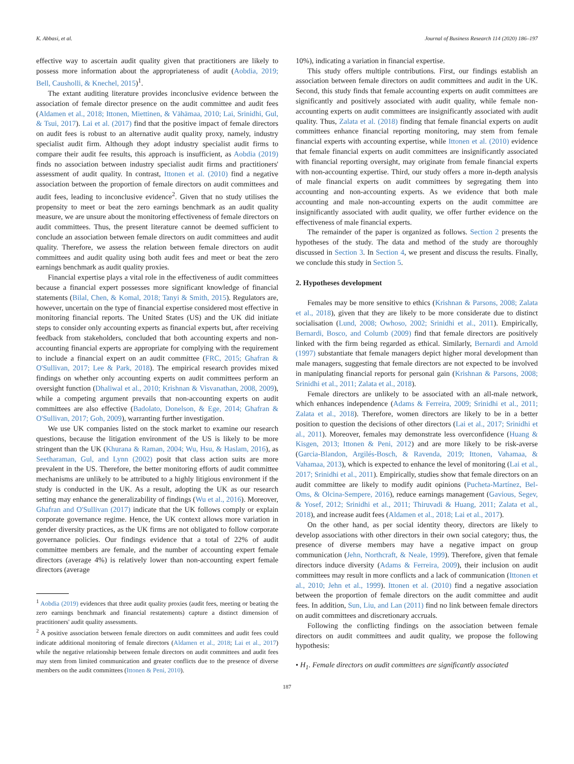K. Abbasi, et al. Journal of Business Research 114 (2020) 186–197
effective way to ascertain audit quality given that practitioners are likely to possess more information about the appropriateness of audit (Aobdia, 2019; Bell, Causholli, & Knechel, 2015)<sup>1</sup>.
The extant auditing literature provides inconclusive evidence between the association of female director presence on the audit committee and audit fees (Aldamen et al., 2018; Ittonen, Miettinen, & Vähämaa, 2010; Lai, Srinidhi, Gul, & Tsui, 2017). Lai et al. (2017) find that the positive impact of female directors on audit fees is robust to an alternative audit quality proxy, namely, industry specialist audit firm. Although they adopt industry specialist audit firms to compare their audit fee results, this approach is insufficient, as Aobdia (2019) finds no association between industry specialist audit firms and practitioners' assessment of audit quality. In contrast, Ittonen et al. (2010) find a negative association between the proportion of female directors on audit committees and audit fees, leading to inconclusive evidence<sup>2</sup>. Given that no study utilises the propensity to meet or beat the zero earnings benchmark as an audit quality measure, we are unsure about the monitoring effectiveness of female directors on audit committees. Thus, the present literature cannot be deemed sufficient to conclude an association between female directors on audit committees and audit quality. Therefore, we assess the relation between female directors on audit committees and audit quality using both audit fees and meet or beat the zero earnings benchmark as audit quality proxies.
Financial expertise plays a vital role in the effectiveness of audit committees because a financial expert possesses more significant knowledge of financial statements (Bilal, Chen, & Komal, 2018; Tanyi & Smith, 2015). Regulators are, however, uncertain on the type of financial expertise considered most effective in monitoring financial reports. The United States (US) and the UK did initiate steps to consider only accounting experts as financial experts but, after receiving feedback from stakeholders, concluded that both accounting experts and non-accounting financial experts are appropriate for complying with the requirement to include a financial expert on an audit committee (FRC, 2015; Ghafran & O'Sullivan, 2017; Lee & Park, 2018). The empirical research provides mixed findings on whether only accounting experts on audit committees perform an oversight function (Dhaliwal et al., 2010; Krishnan & Visvanathan, 2008, 2009), while a competing argument prevails that non-accounting experts on audit committees are also effective (Badolato, Donelson, & Ege, 2014; Ghafran & O'Sullivan, 2017; Goh, 2009), warranting further investigation.
We use UK companies listed on the stock market to examine our research questions, because the litigation environment of the US is likely to be more stringent than the UK (Khurana & Raman, 2004; Wu, Hsu, & Haslam, 2016), as Seetharaman, Gul, and Lynn (2002) posit that class action suits are more prevalent in the US. Therefore, the better monitoring efforts of audit committee mechanisms are unlikely to be attributed to a highly litigious environment if the study is conducted in the UK. As a result, adopting the UK as our research setting may enhance the generalizability of findings (Wu et al., 2016). Moreover, Ghafran and O'Sullivan (2017) indicate that the UK follows comply or explain corporate governance regime. Hence, the UK context allows more variation in gender diversity practices, as the UK firms are not obligated to follow corporate governance policies. Our findings evidence that a total of 22% of audit committee members are female, and the number of accounting expert female directors (average 4%) is relatively lower than non-accounting expert female directors (average
<sup>1</sup> Aobdia (2019) evidences that three audit quality proxies (audit fees, meeting or beating the zero earnings benchmark and financial restatements) capture a distinct dimension of practitioners' audit quality assessments.
<sup>2</sup> A positive association between female directors on audit committees and audit fees could indicate additional monitoring of female directors (Aldamen et al., 2018; Lai et al., 2017) while the negative relationship between female directors on audit committees and audit fees may stem from limited communication and greater conflicts due to the presence of diverse members on the audit committees (Ittonen & Peni, 2010).
10%), indicating a variation in financial expertise.
This study offers multiple contributions. First, our findings establish an association between female directors on audit committees and audit in the UK. Second, this study finds that female accounting experts on audit committees are significantly and positively associated with audit quality, while female non-accounting experts on audit committees are insignificantly associated with audit quality. Thus, Zalata et al. (2018) finding that female financial experts on audit committees enhance financial reporting monitoring, may stem from female financial experts with accounting expertise, while Ittonen et al. (2010) evidence that female financial experts on audit committees are insignificantly associated with financial reporting oversight, may originate from female financial experts with non-accounting expertise. Third, our study offers a more in-depth analysis of male financial experts on audit committees by segregating them into accounting and non-accounting experts. As we evidence that both male accounting and male non-accounting experts on the audit committee are insignificantly associated with audit quality, we offer further evidence on the effectiveness of male financial experts.
The remainder of the paper is organized as follows. Section 2 presents the hypotheses of the study. The data and method of the study are thoroughly discussed in Section 3. In Section 4, we present and discuss the results. Finally, we conclude this study in Section 5.
2. Hypotheses development
Females may be more sensitive to ethics (Krishnan & Parsons, 2008; Zalata et al., 2018), given that they are likely to be more considerate due to distinct socialisation (Lund, 2008; Owhoso, 2002; Srinidhi et al., 2011). Empirically, Bernardi, Bosco, and Columb (2009) find that female directors are positively linked with the firm being regarded as ethical. Similarly, Bernardi and Arnold (1997) substantiate that female managers depict higher moral development than male managers, suggesting that female directors are not expected to be involved in manipulating financial reports for personal gain (Krishnan & Parsons, 2008; Srinidhi et al., 2011; Zalata et al., 2018).
Female directors are unlikely to be associated with an all-male network, which enhances independence (Adams & Ferreira, 2009; Srinidhi et al., 2011; Zalata et al., 2018). Therefore, women directors are likely to be in a better position to question the decisions of other directors (Lai et al., 2017; Srinidhi et al., 2011). Moreover, females may demonstrate less overconfidence (Huang & Kisgen, 2013; Ittonen & Peni, 2012) and are more likely to be risk-averse (Garcia-Blandon, Argilés-Bosch, & Ravenda, 2019; Ittonen, Vahamaa, & Vahamaa, 2013), which is expected to enhance the level of monitoring (Lai et al., 2017; Srinidhi et al., 2011). Empirically, studies show that female directors on an audit committee are likely to modify audit opinions (Pucheta-Martínez, Bel-Oms, & Olcina-Sempere, 2016), reduce earnings management (Gavious, Segev, & Yosef, 2012; Srinidhi et al., 2011; Thiruvadi & Huang, 2011; Zalata et al., 2018), and increase audit fees (Aldamen et al., 2018; Lai et al., 2017).
On the other hand, as per social identity theory, directors are likely to develop associations with other directors in their own social category; thus, the presence of diverse members may have a negative impact on group communication (Jehn, Northcraft, & Neale, 1999). Therefore, given that female directors induce diversity (Adams & Ferreira, 2009), their inclusion on audit committees may result in more conflicts and a lack of communication (Ittonen et al., 2010; Jehn et al., 1999). Ittonen et al. (2010) find a negative association between the proportion of female directors on the audit committee and audit fees. In addition, Sun, Liu, and Lan (2011) find no link between female directors on audit committees and discretionary accruals.
Following the conflicting findings on the association between female directors on audit committees and audit quality, we propose the following hypothesis:
• H<sub>1</sub>. Female directors on audit committees are significantly associated
187